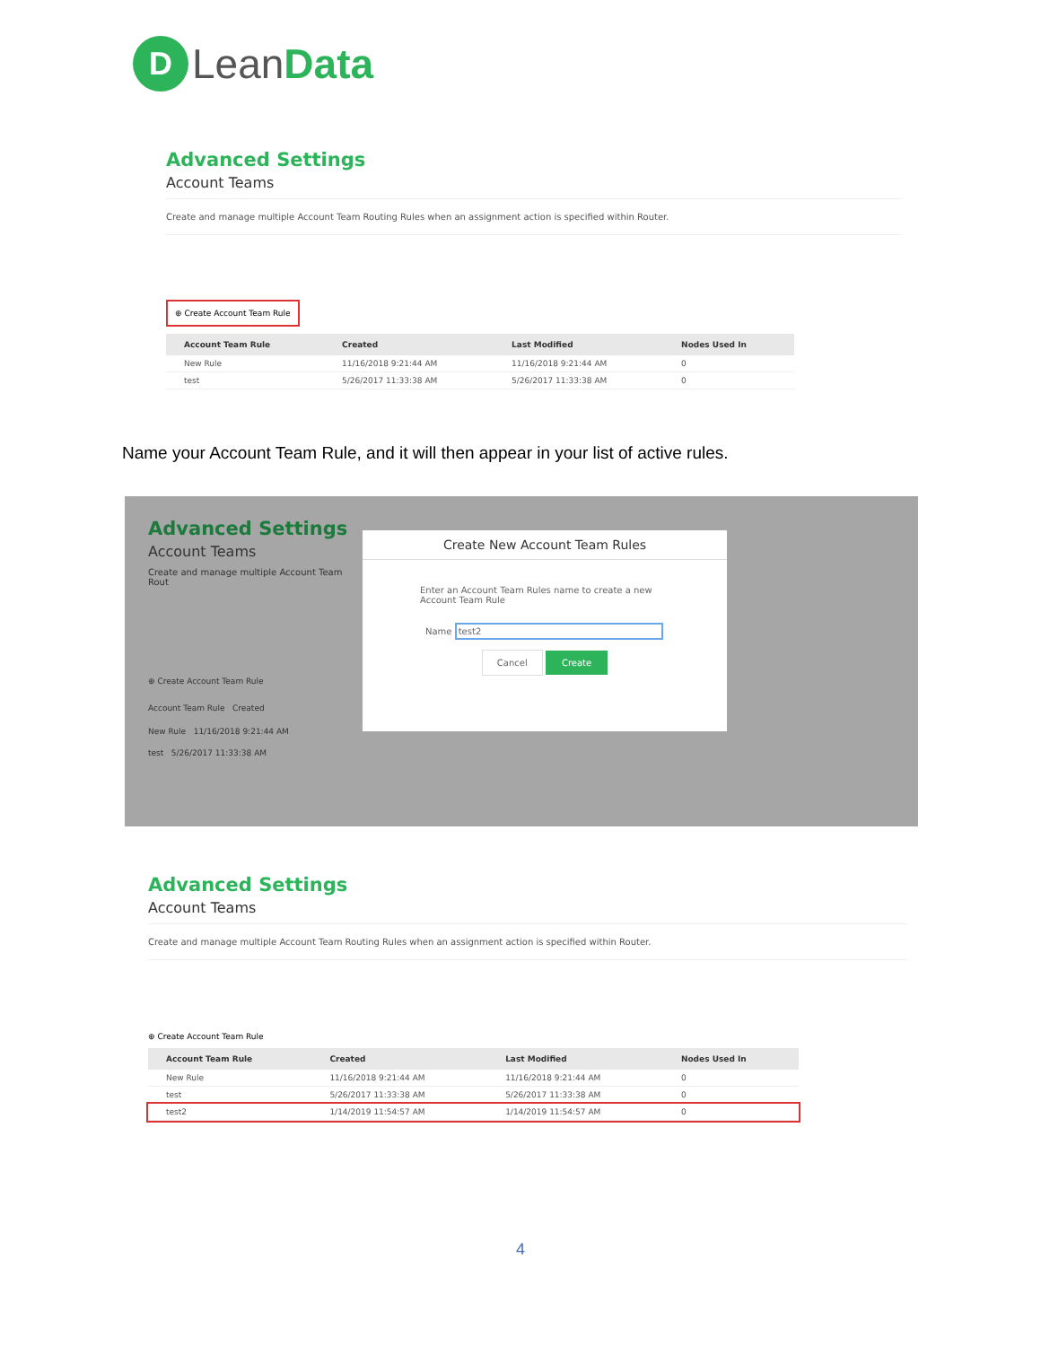D
LeanData
Advanced Settings
Account Teams
Create and manage multiple Account Team Routing Rules when an assignment action is specified within Router.
⊕ Create Account Team Rule
| Account Team Rule | Created | Last Modified | Nodes Used In |
| --- | --- | --- | --- |
| New Rule | 11/16/2018 9:21:44 AM | 11/16/2018 9:21:44 AM | 0 |
| test | 5/26/2017 11:33:38 AM | 5/26/2017 11:33:38 AM | 0 |
Name your Account Team Rule, and it will then appear in your list of active rules.
Advanced Settings
Account Teams
Create and manage multiple Account Team Rout
⊕ Create Account Team Rule
Account Team Rule Created
New Rule 11/16/2018 9:21:44 AM
test 5/26/2017 11:33:38 AM
Create New Account Team Rules
Enter an Account Team Rules name to create a new Account Team Rule
Name test2
Cancel Create
Advanced Settings
Account Teams
Create and manage multiple Account Team Routing Rules when an assignment action is specified within Router.
⊕ Create Account Team Rule
| Account Team Rule | Created | Last Modified | Nodes Used In |
| --- | --- | --- | --- |
| New Rule | 11/16/2018 9:21:44 AM | 11/16/2018 9:21:44 AM | 0 |
| test | 5/26/2017 11:33:38 AM | 5/26/2017 11:33:38 AM | 0 |
| test2 | 1/14/2019 11:54:57 AM | 1/14/2019 11:54:57 AM | 0 |
4